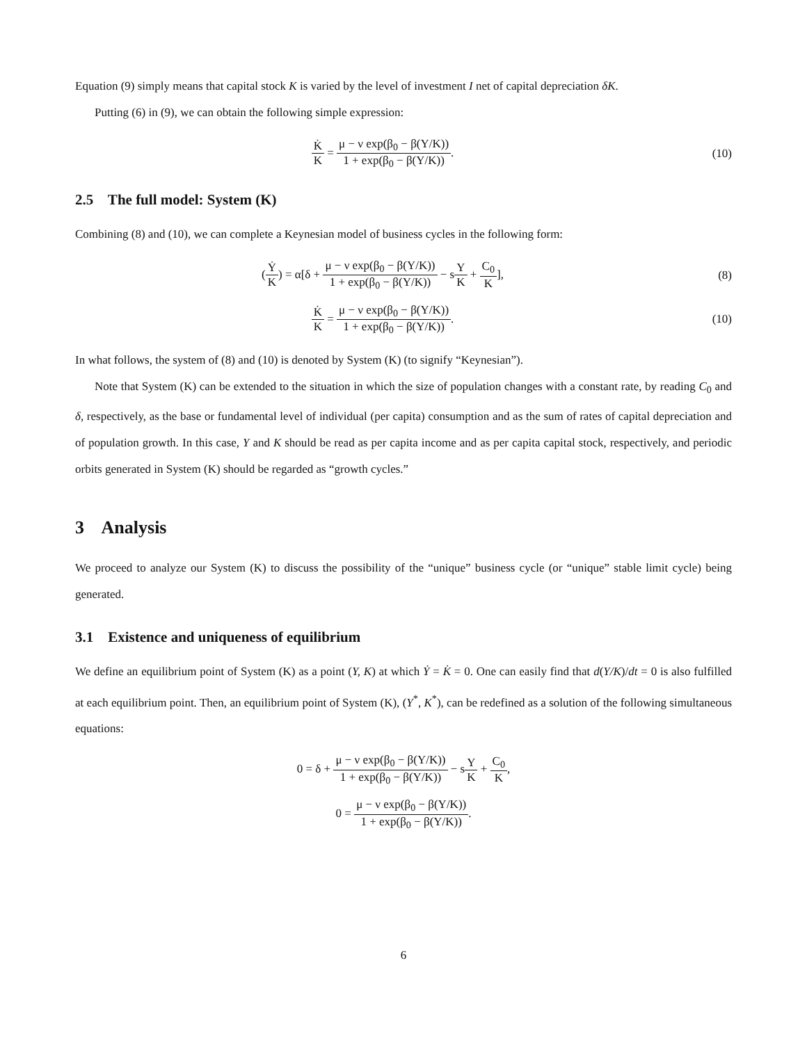Equation (9) simply means that capital stock K is varied by the level of investment I net of capital depreciation δK.
Putting (6) in (9), we can obtain the following simple expression:
K̇ K = μ − ν exp(β<sub>0</sub> − β(Y/K)) 1 + exp(β<sub>0</sub> − β(Y/K)).
(10)
2.5 The full model: System (K)
Combining (8) and (10), we can complete a Keynesian model of business cycles in the following form:
(Ẏ K) = α[δ + μ − ν exp(β<sub>0</sub> − β(Y/K)) 1 + exp(β<sub>0</sub> − β(Y/K)) − sY K + C<sub>0</sub> K],
(8)
K̇ K = μ − ν exp(β<sub>0</sub> − β(Y/K)) 1 + exp(β<sub>0</sub> − β(Y/K)).
(10)
In what follows, the system of (8) and (10) is denoted by System (K) (to signify “Keynesian”).
Note that System (K) can be extended to the situation in which the size of population changes with a constant rate, by reading C<sub>0</sub> and δ, respectively, as the base or fundamental level of individual (per capita) consumption and as the sum of rates of capital depreciation and of population growth. In this case, Y and K should be read as per capita income and as per capita capital stock, respectively, and periodic orbits generated in System (K) should be regarded as “growth cycles.”
3 Analysis
We proceed to analyze our System (K) to discuss the possibility of the “unique” business cycle (or “unique” stable limit cycle) being generated.
3.1 Existence and uniqueness of equilibrium
We define an equilibrium point of System (K) as a point (Y, K) at which Ẏ = K̇ = 0. One can easily find that d(Y/K)/dt = 0 is also fulfilled at each equilibrium point. Then, an equilibrium point of System (K), (Y<sup>*</sup>, K<sup>*</sup>), can be redefined as a solution of the following simultaneous equations:
0 = δ + μ − ν exp(β<sub>0</sub> − β(Y/K)) 1 + exp(β<sub>0</sub> − β(Y/K)) − sY K + C<sub>0</sub> K,
0 = μ − ν exp(β<sub>0</sub> − β(Y/K)) 1 + exp(β<sub>0</sub> − β(Y/K)).
6